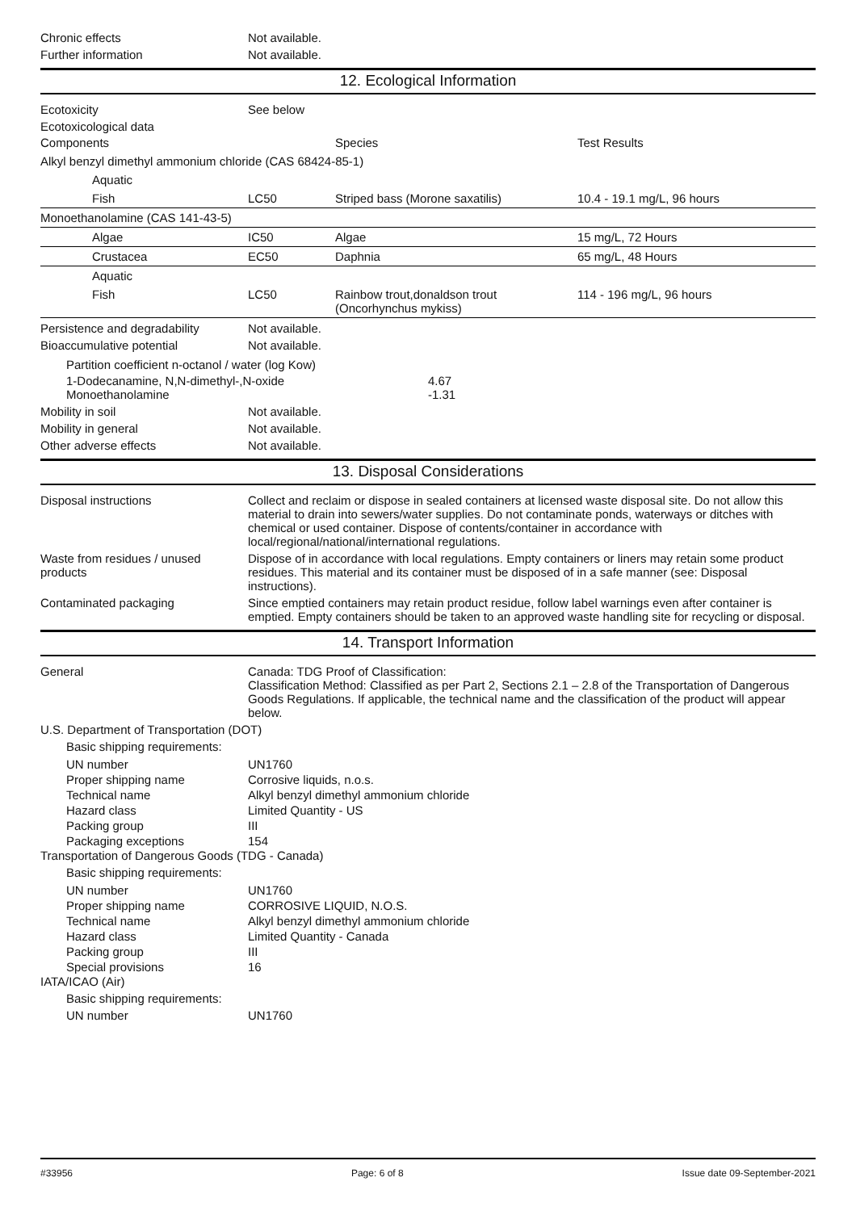Chronic effects Not available.
Further information Not available.
12. Ecological Information
Ecotoxicity See below
Ecotoxicological data
| Components | | Species | Test Results |
| --- | --- | --- | --- |
| Alkyl benzyl dimethyl ammonium chloride (CAS 68424-85-1) | | | |
| Aquatic | | | |
| Fish | LC50 | Striped bass (Morone saxatilis) | 10.4 - 19.1 mg/L, 96 hours |
| Monoethanolamine (CAS 141-43-5) | | | |
| Algae | IC50 | Algae | 15 mg/L, 72 Hours |
| Crustacea | EC50 | Daphnia | 65 mg/L, 48 Hours |
| Aquatic | | | |
| Fish | LC50 | Rainbow trout,donaldson trout (Oncorhynchus mykiss) | 114 - 196 mg/L, 96 hours |
Persistence and degradability
Not available.
Bioaccumulative potential Not available.
| Partition coefficient n-octanol / water (log Kow) | |
| 1-Dodecanamine, N,N-dimethyl-,N-oxide | 4.67 |
| Monoethanolamine | -1.31 |
Mobility in soil Not available.
Mobility in general Not available.
Other adverse effects Not available.
13. Disposal Considerations
Disposal instructions Collect and reclaim or dispose in sealed containers at licensed waste disposal site. Do not allow this material to drain into sewers/water supplies. Do not contaminate ponds, waterways or ditches with chemical or used container. Dispose of contents/container in accordance with local/regional/national/international regulations.
Waste from residues / unused products
Dispose of in accordance with local regulations. Empty containers or liners may retain some product residues. This material and its container must be disposed of in a safe manner (see: Disposal instructions).
Contaminated packaging Since emptied containers may retain product residue, follow label warnings even after container is emptied. Empty containers should be taken to an approved waste handling site for recycling or disposal.
14. Transport Information
General Canada: TDG Proof of Classification:
Classification Method: Classified as per Part 2, Sections 2.1 – 2.8 of the Transportation of Dangerous Goods Regulations. If applicable, the technical name and the classification of the product will appear below.
U.S. Department of Transportation (DOT)
Basic shipping requirements:
| UN number | UN1760 |
| Proper shipping name | Corrosive liquids, n.o.s. |
| Technical name | Alkyl benzyl dimethyl ammonium chloride |
| Hazard class | Limited Quantity - US |
| Packing group | III |
| Packaging exceptions | 154 |
Transportation of Dangerous Goods (TDG - Canada)
Basic shipping requirements:
| UN number | UN1760 |
| Proper shipping name | CORROSIVE LIQUID, N.O.S. |
| Technical name | Alkyl benzyl dimethyl ammonium chloride |
| Hazard class | Limited Quantity - Canada |
| Packing group | III |
| Special provisions | 16 |
IATA/ICAO (Air)
Basic shipping requirements:
UN number UN1760
#33956 Page: 6 of 8 Issue date 09-September-2021